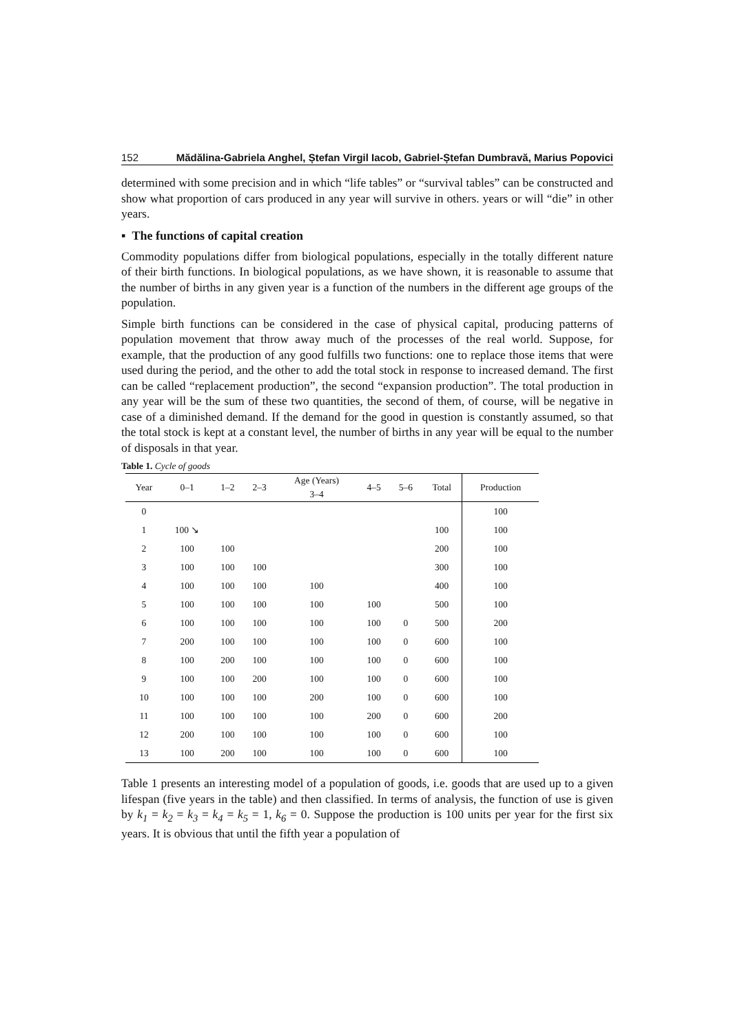152 Mădălina-Gabriela Anghel, Ștefan Virgil Iacob, Gabriel-Ștefan Dumbravă, Marius Popovici
determined with some precision and in which “life tables” or “survival tables” can be constructed and show what proportion of cars produced in any year will survive in others. years or will “die” in other years.
▪ The functions of capital creation
Commodity populations differ from biological populations, especially in the totally different nature of their birth functions. In biological populations, as we have shown, it is reasonable to assume that the number of births in any given year is a function of the numbers in the different age groups of the population.
Simple birth functions can be considered in the case of physical capital, producing patterns of population movement that throw away much of the processes of the real world. Suppose, for example, that the production of any good fulfills two functions: one to replace those items that were used during the period, and the other to add the total stock in response to increased demand. The first can be called “replacement production”, the second “expansion production”. The total production in any year will be the sum of these two quantities, the second of them, of course, will be negative in case of a diminished demand. If the demand for the good in question is constantly assumed, so that the total stock is kept at a constant level, the number of births in any year will be equal to the number of disposals in that year.
Table 1. Cycle of goods
| Year | 0–1 | 1–2 | 2–3 | Age (Years) | 4–5 | 5–6 | Total | Production |
| --- | --- | --- | --- | --- | --- | --- | --- | --- |
| | | | | 3–4 | | | | |
| 0 | | | | | | | | 100 |
| 1 | 100 ↘ | | | | | | 100 | 100 |
| 2 | 100 | 100 | | | | | 200 | 100 |
| 3 | 100 | 100 | 100 | | | | 300 | 100 |
| 4 | 100 | 100 | 100 | 100 | | | 400 | 100 |
| 5 | 100 | 100 | 100 | 100 | 100 | | 500 | 100 |
| 6 | 100 | 100 | 100 | 100 | 100 | 0 | 500 | 200 |
| 7 | 200 | 100 | 100 | 100 | 100 | 0 | 600 | 100 |
| 8 | 100 | 200 | 100 | 100 | 100 | 0 | 600 | 100 |
| 9 | 100 | 100 | 200 | 100 | 100 | 0 | 600 | 100 |
| 10 | 100 | 100 | 100 | 200 | 100 | 0 | 600 | 100 |
| 11 | 100 | 100 | 100 | 100 | 200 | 0 | 600 | 200 |
| 12 | 200 | 100 | 100 | 100 | 100 | 0 | 600 | 100 |
| 13 | 100 | 200 | 100 | 100 | 100 | 0 | 600 | 100 |
Table 1 presents an interesting model of a population of goods, i.e. goods that are used up to a given lifespan (five years in the table) and then classified. In terms of analysis, the function of use is given by k<sub>1</sub> = k<sub>2</sub> = k<sub>3</sub> = k<sub>4</sub> = k<sub>5</sub> = 1, k<sub>6</sub> = 0. Suppose the production is 100 units per year for the first six years. It is obvious that until the fifth year a population of